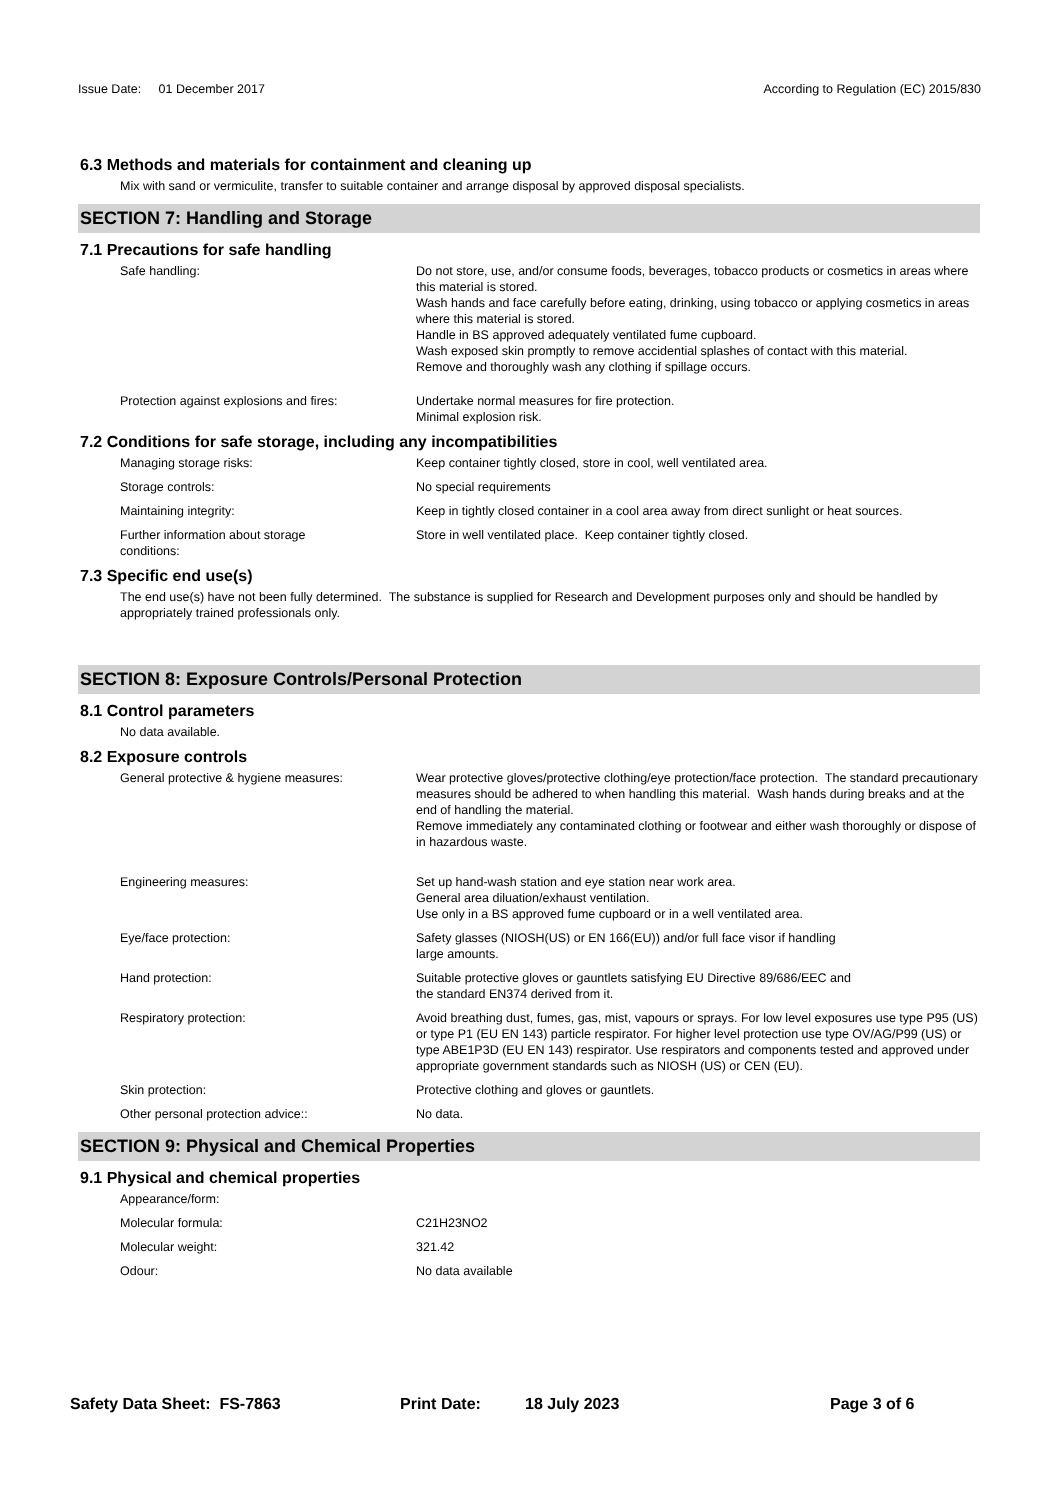Issue Date: 01 December 2017
According to Regulation (EC) 2015/830
6.3 Methods and materials for containment and cleaning up
Mix with sand or vermiculite, transfer to suitable container and arrange disposal by approved disposal specialists.
SECTION 7: Handling and Storage
7.1 Precautions for safe handling
Safe handling: Do not store, use, and/or consume foods, beverages, tobacco products or cosmetics in areas where this material is stored.
Wash hands and face carefully before eating, drinking, using tobacco or applying cosmetics in areas where this material is stored.
Handle in BS approved adequately ventilated fume cupboard.
Wash exposed skin promptly to remove accidential splashes of contact with this material.
Remove and thoroughly wash any clothing if spillage occurs.
Protection against explosions and fires:
Undertake normal measures for fire protection.
Minimal explosion risk.
7.2 Conditions for safe storage, including any incompatibilities
Managing storage risks: Keep container tightly closed, store in cool, well ventilated area.
Storage controls: No special requirements
Maintaining integrity: Keep in tightly closed container in a cool area away from direct sunlight or heat sources.
Further information about storage
conditions:
Store in well ventilated place. Keep container tightly closed.
7.3 Specific end use(s)
The end use(s) have not been fully determined. The substance is supplied for Research and Development purposes only and should be handled by appropriately trained professionals only.
SECTION 8: Exposure Controls/Personal Protection
8.1 Control parameters
No data available.
8.2 Exposure controls
General protective & hygiene measures: Wear protective gloves/protective clothing/eye protection/face protection. The standard precautionary measures should be adhered to when handling this material. Wash hands during breaks and at the end of handling the material.
Remove immediately any contaminated clothing or footwear and either wash thoroughly or dispose of in hazardous waste.
Engineering measures: Set up hand-wash station and eye station near work area.
General area diluation/exhaust ventilation.
Use only in a BS approved fume cupboard or in a well ventilated area.
Eye/face protection: Safety glasses (NIOSH(US) or EN 166(EU)) and/or full face visor if handling
large amounts.
Hand protection: Suitable protective gloves or gauntlets satisfying EU Directive 89/686/EEC and
the standard EN374 derived from it.
Respiratory protection: Avoid breathing dust, fumes, gas, mist, vapours or sprays. For low level exposures use type P95 (US) or type P1 (EU EN 143) particle respirator. For higher level protection use type OV/AG/P99 (US) or type ABE1P3D (EU EN 143) respirator. Use respirators and components tested and approved under appropriate government standards such as NIOSH (US) or CEN (EU).
Skin protection: Protective clothing and gloves or gauntlets.
Other personal protection advice:: No data.
SECTION 9: Physical and Chemical Properties
9.1 Physical and chemical properties
Appearance/form:
Molecular formula: C21H23NO2
Molecular weight: 321.42
Odour: No data available
Safety Data Sheet: FS-7863 Print Date: 18 July 2023 Page 3 of 6